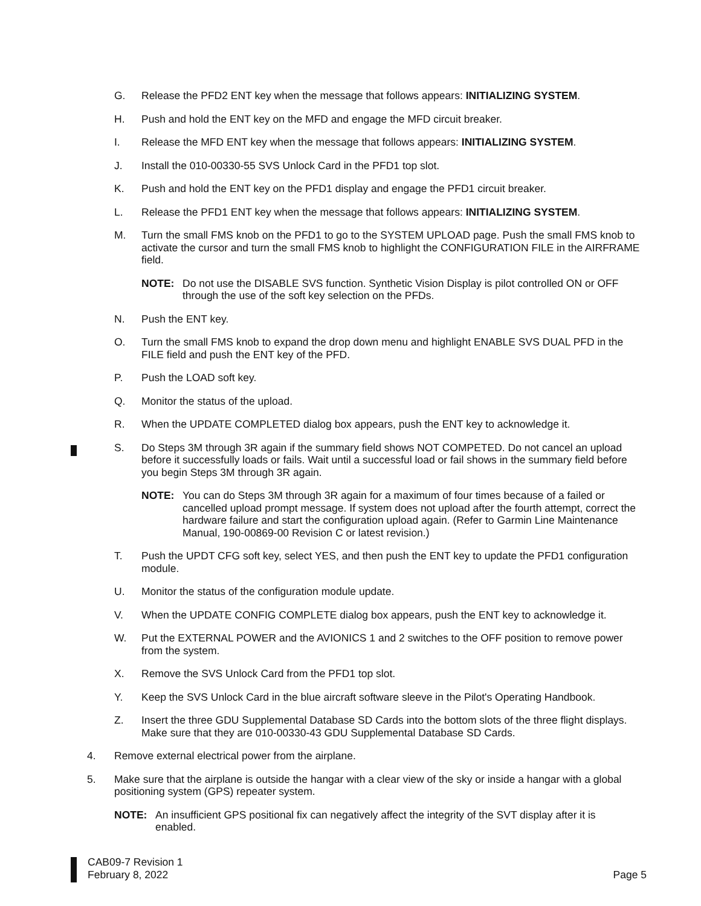G. Release the PFD2 ENT key when the message that follows appears: INITIALIZING SYSTEM.
H. Push and hold the ENT key on the MFD and engage the MFD circuit breaker.
I. Release the MFD ENT key when the message that follows appears: INITIALIZING SYSTEM.
J. Install the 010-00330-55 SVS Unlock Card in the PFD1 top slot.
K. Push and hold the ENT key on the PFD1 display and engage the PFD1 circuit breaker.
L. Release the PFD1 ENT key when the message that follows appears: INITIALIZING SYSTEM.
M. Turn the small FMS knob on the PFD1 to go to the SYSTEM UPLOAD page. Push the small FMS knob to activate the cursor and turn the small FMS knob to highlight the CONFIGURATION FILE in the AIRFRAME field.
NOTE: Do not use the DISABLE SVS function. Synthetic Vision Display is pilot controlled ON or OFF through the use of the soft key selection on the PFDs.
N. Push the ENT key.
O. Turn the small FMS knob to expand the drop down menu and highlight ENABLE SVS DUAL PFD in the FILE field and push the ENT key of the PFD.
P. Push the LOAD soft key.
Q. Monitor the status of the upload.
R. When the UPDATE COMPLETED dialog box appears, push the ENT key to acknowledge it.
S. Do Steps 3M through 3R again if the summary field shows NOT COMPETED. Do not cancel an upload before it successfully loads or fails. Wait until a successful load or fail shows in the summary field before you begin Steps 3M through 3R again.
NOTE: You can do Steps 3M through 3R again for a maximum of four times because of a failed or cancelled upload prompt message. If system does not upload after the fourth attempt, correct the hardware failure and start the configuration upload again. (Refer to Garmin Line Maintenance Manual, 190-00869-00 Revision C or latest revision.)
T. Push the UPDT CFG soft key, select YES, and then push the ENT key to update the PFD1 configuration module.
U. Monitor the status of the configuration module update.
V. When the UPDATE CONFIG COMPLETE dialog box appears, push the ENT key to acknowledge it.
W. Put the EXTERNAL POWER and the AVIONICS 1 and 2 switches to the OFF position to remove power from the system.
X. Remove the SVS Unlock Card from the PFD1 top slot.
Y. Keep the SVS Unlock Card in the blue aircraft software sleeve in the Pilot's Operating Handbook.
Z. Insert the three GDU Supplemental Database SD Cards into the bottom slots of the three flight displays. Make sure that they are 010-00330-43 GDU Supplemental Database SD Cards.
4. Remove external electrical power from the airplane.
5. Make sure that the airplane is outside the hangar with a clear view of the sky or inside a hangar with a global positioning system (GPS) repeater system.
NOTE: An insufficient GPS positional fix can negatively affect the integrity of the SVT display after it is enabled.
CAB09-7 Revision 1
February 8, 2022
Page 5